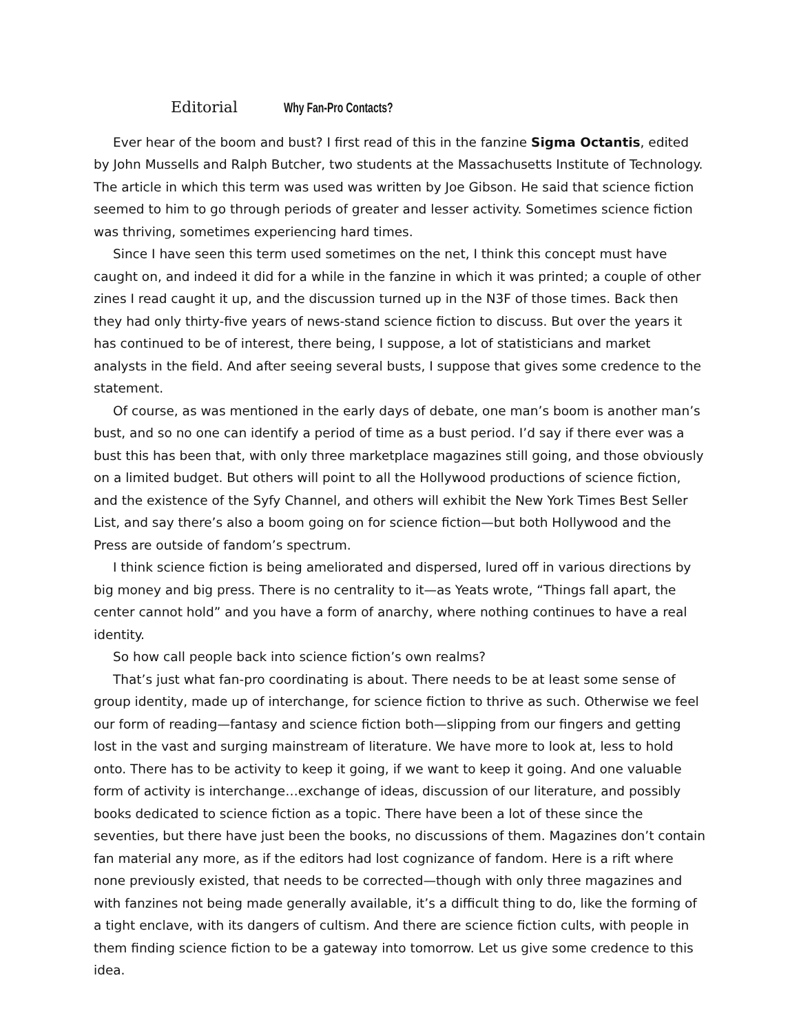Editorial Why Fan-Pro Contacts?
Ever hear of the boom and bust? I first read of this in the fanzine Sigma Octantis, edited by John Mussells and Ralph Butcher, two students at the Massachusetts Institute of Technology. The article in which this term was used was written by Joe Gibson. He said that science fiction seemed to him to go through periods of greater and lesser activity. Sometimes science fiction was thriving, sometimes experiencing hard times.
Since I have seen this term used sometimes on the net, I think this concept must have caught on, and indeed it did for a while in the fanzine in which it was printed; a couple of other zines I read caught it up, and the discussion turned up in the N3F of those times. Back then they had only thirty-five years of news-stand science fiction to discuss. But over the years it has continued to be of interest, there being, I suppose, a lot of statisticians and market analysts in the field. And after seeing several busts, I suppose that gives some credence to the statement.
Of course, as was mentioned in the early days of debate, one man’s boom is another man’s bust, and so no one can identify a period of time as a bust period. I’d say if there ever was a bust this has been that, with only three marketplace magazines still going, and those obviously on a limited budget. But others will point to all the Hollywood productions of science fiction, and the existence of the Syfy Channel, and others will exhibit the New York Times Best Seller List, and say there’s also a boom going on for science fiction—but both Hollywood and the Press are outside of fandom’s spectrum.
I think science fiction is being ameliorated and dispersed, lured off in various directions by big money and big press. There is no centrality to it—as Yeats wrote, “Things fall apart, the center cannot hold” and you have a form of anarchy, where nothing continues to have a real identity.
So how call people back into science fiction’s own realms?
That’s just what fan-pro coordinating is about. There needs to be at least some sense of group identity, made up of interchange, for science fiction to thrive as such. Otherwise we feel our form of reading—fantasy and science fiction both—slipping from our fingers and getting lost in the vast and surging mainstream of literature. We have more to look at, less to hold onto. There has to be activity to keep it going, if we want to keep it going. And one valuable form of activity is interchange…exchange of ideas, discussion of our literature, and possibly books dedicated to science fiction as a topic. There have been a lot of these since the seventies, but there have just been the books, no discussions of them. Magazines don’t contain fan material any more, as if the editors had lost cognizance of fandom. Here is a rift where none previously existed, that needs to be corrected—though with only three magazines and with fanzines not being made generally available, it’s a difficult thing to do, like the forming of a tight enclave, with its dangers of cultism. And there are science fiction cults, with people in them finding science fiction to be a gateway into tomorrow. Let us give some credence to this idea.